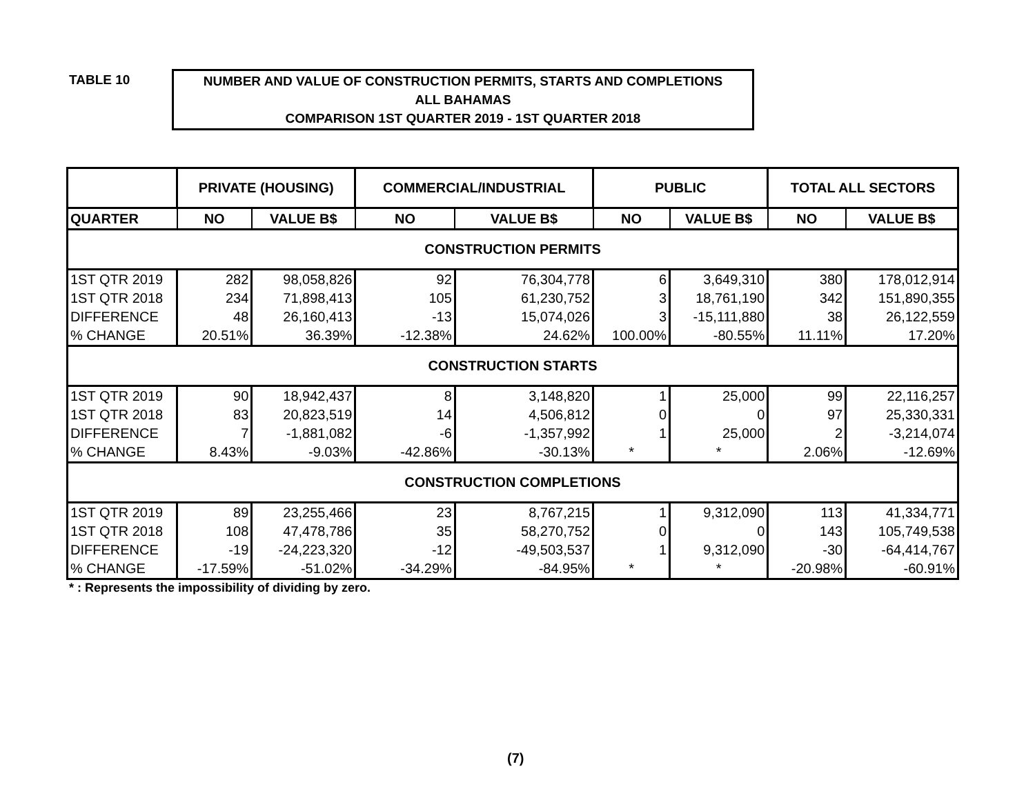TABLE 10
NUMBER AND VALUE OF CONSTRUCTION PERMITS, STARTS AND COMPLETIONS
ALL BAHAMAS
COMPARISON 1ST QUARTER 2019 - 1ST QUARTER 2018
| | PRIVATE (HOUSING) | | COMMERCIAL/INDUSTRIAL | | PUBLIC | | TOTAL ALL SECTORS | |
| --- | --- | --- | --- | --- | --- | --- | --- | --- |
| QUARTER | NO | VALUE B$ | NO | VALUE B$ | NO | VALUE B$ | NO | VALUE B$ |
| CONSTRUCTION PERMITS | | | | | | | | |
| 1ST QTR 2019 | 282 | 98,058,826 | 92 | 76,304,778 | 6 | 3,649,310 | 380 | 178,012,914 |
| 1ST QTR 2018 | 234 | 71,898,413 | 105 | 61,230,752 | 3 | 18,761,190 | 342 | 151,890,355 |
| DIFFERENCE | 48 | 26,160,413 | -13 | 15,074,026 | 3 | -15,111,880 | 38 | 26,122,559 |
| % CHANGE | 20.51% | 36.39% | -12.38% | 24.62% | 100.00% | -80.55% | 11.11% | 17.20% |
| CONSTRUCTION STARTS | | | | | | | | |
| 1ST QTR 2019 | 90 | 18,942,437 | 8 | 3,148,820 | 1 | 25,000 | 99 | 22,116,257 |
| 1ST QTR 2018 | 83 | 20,823,519 | 14 | 4,506,812 | 0 | 0 | 97 | 25,330,331 |
| DIFFERENCE | 7 | -1,881,082 | -6 | -1,357,992 | 1 | 25,000 | 2 | -3,214,074 |
| % CHANGE | 8.43% | -9.03% | -42.86% | -30.13% | * | * | 2.06% | -12.69% |
| CONSTRUCTION COMPLETIONS | | | | | | | | |
| 1ST QTR 2019 | 89 | 23,255,466 | 23 | 8,767,215 | 1 | 9,312,090 | 113 | 41,334,771 |
| 1ST QTR 2018 | 108 | 47,478,786 | 35 | 58,270,752 | 0 | 0 | 143 | 105,749,538 |
| DIFFERENCE | -19 | -24,223,320 | -12 | -49,503,537 | 1 | 9,312,090 | -30 | -64,414,767 |
| % CHANGE | -17.59% | -51.02% | -34.29% | -84.95% | * | * | -20.98% | -60.91% |
* : Represents the impossibility of dividing by zero.
(7)